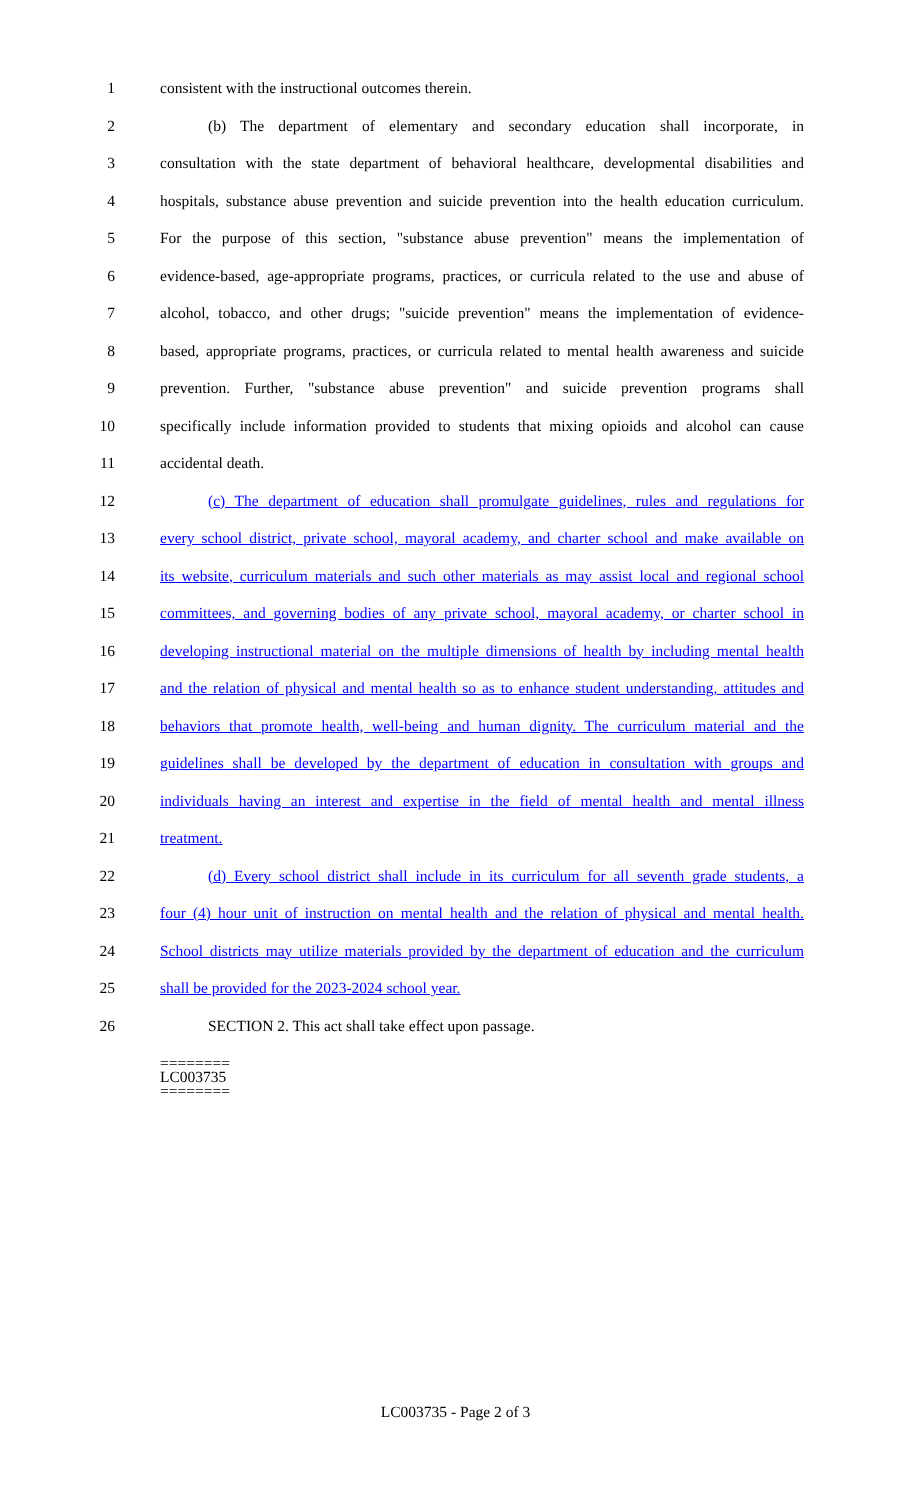1 consistent with the instructional outcomes therein.
2 (b) The department of elementary and secondary education shall incorporate, in
3 consultation with the state department of behavioral healthcare, developmental disabilities and
4 hospitals, substance abuse prevention and suicide prevention into the health education curriculum.
5 For the purpose of this section, "substance abuse prevention" means the implementation of
6 evidence-based, age-appropriate programs, practices, or curricula related to the use and abuse of
7 alcohol, tobacco, and other drugs; "suicide prevention" means the implementation of evidence-
8 based, appropriate programs, practices, or curricula related to mental health awareness and suicide
9 prevention. Further, "substance abuse prevention" and suicide prevention programs shall
10 specifically include information provided to students that mixing opioids and alcohol can cause
11 accidental death.
12 (c) The department of education shall promulgate guidelines, rules and regulations for
13 every school district, private school, mayoral academy, and charter school and make available on
14 its website, curriculum materials and such other materials as may assist local and regional school
15 committees, and governing bodies of any private school, mayoral academy, or charter school in
16 developing instructional material on the multiple dimensions of health by including mental health
17 and the relation of physical and mental health so as to enhance student understanding, attitudes and
18 behaviors that promote health, well-being and human dignity. The curriculum material and the
19 guidelines shall be developed by the department of education in consultation with groups and
20 individuals having an interest and expertise in the field of mental health and mental illness
21 treatment.
22 (d) Every school district shall include in its curriculum for all seventh grade students, a
23 four (4) hour unit of instruction on mental health and the relation of physical and mental health.
24 School districts may utilize materials provided by the department of education and the curriculum
25 shall be provided for the 2023-2024 school year.
26 SECTION 2. This act shall take effect upon passage.
========
LC003735
========
LC003735 - Page 2 of 3